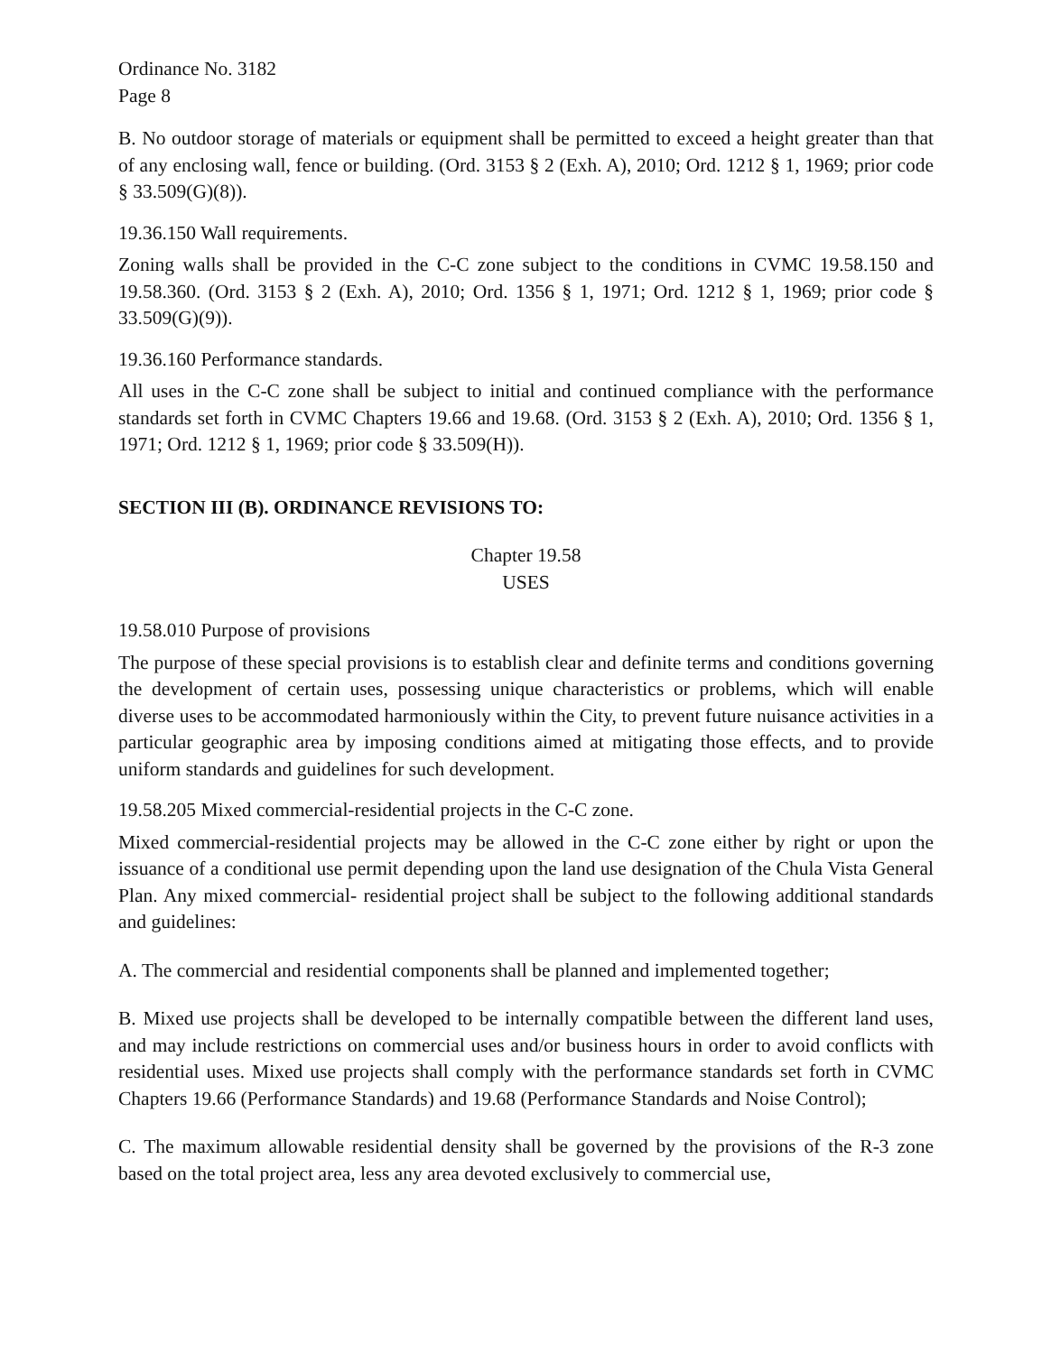Ordinance No. 3182
Page 8
B. No outdoor storage of materials or equipment shall be permitted to exceed a height greater than that of any enclosing wall, fence or building. (Ord. 3153 § 2 (Exh. A), 2010; Ord. 1212 § 1, 1969; prior code § 33.509(G)(8)).
19.36.150 Wall requirements.
Zoning walls shall be provided in the C-C zone subject to the conditions in CVMC 19.58.150 and 19.58.360. (Ord. 3153 § 2 (Exh. A), 2010; Ord. 1356 § 1, 1971; Ord. 1212 § 1, 1969; prior code § 33.509(G)(9)).
19.36.160 Performance standards.
All uses in the C-C zone shall be subject to initial and continued compliance with the performance standards set forth in CVMC Chapters 19.66 and 19.68. (Ord. 3153 § 2 (Exh. A), 2010; Ord. 1356 § 1, 1971; Ord. 1212 § 1, 1969; prior code § 33.509(H)).
SECTION III (B). ORDINANCE REVISIONS TO:
Chapter 19.58
USES
19.58.010 Purpose of provisions
The purpose of these special provisions is to establish clear and definite terms and conditions governing the development of certain uses, possessing unique characteristics or problems, which will enable diverse uses to be accommodated harmoniously within the City, to prevent future nuisance activities in a particular geographic area by imposing conditions aimed at mitigating those effects, and to provide uniform standards and guidelines for such development.
19.58.205 Mixed commercial-residential projects in the C-C zone.
Mixed commercial-residential projects may be allowed in the C-C zone either by right or upon the issuance of a conditional use permit depending upon the land use designation of the Chula Vista General Plan. Any mixed commercial- residential project shall be subject to the following additional standards and guidelines:
A. The commercial and residential components shall be planned and implemented together;
B. Mixed use projects shall be developed to be internally compatible between the different land uses, and may include restrictions on commercial uses and/or business hours in order to avoid conflicts with residential uses. Mixed use projects shall comply with the performance standards set forth in CVMC Chapters 19.66 (Performance Standards) and 19.68 (Performance Standards and Noise Control);
C. The maximum allowable residential density shall be governed by the provisions of the R-3 zone based on the total project area, less any area devoted exclusively to commercial use,